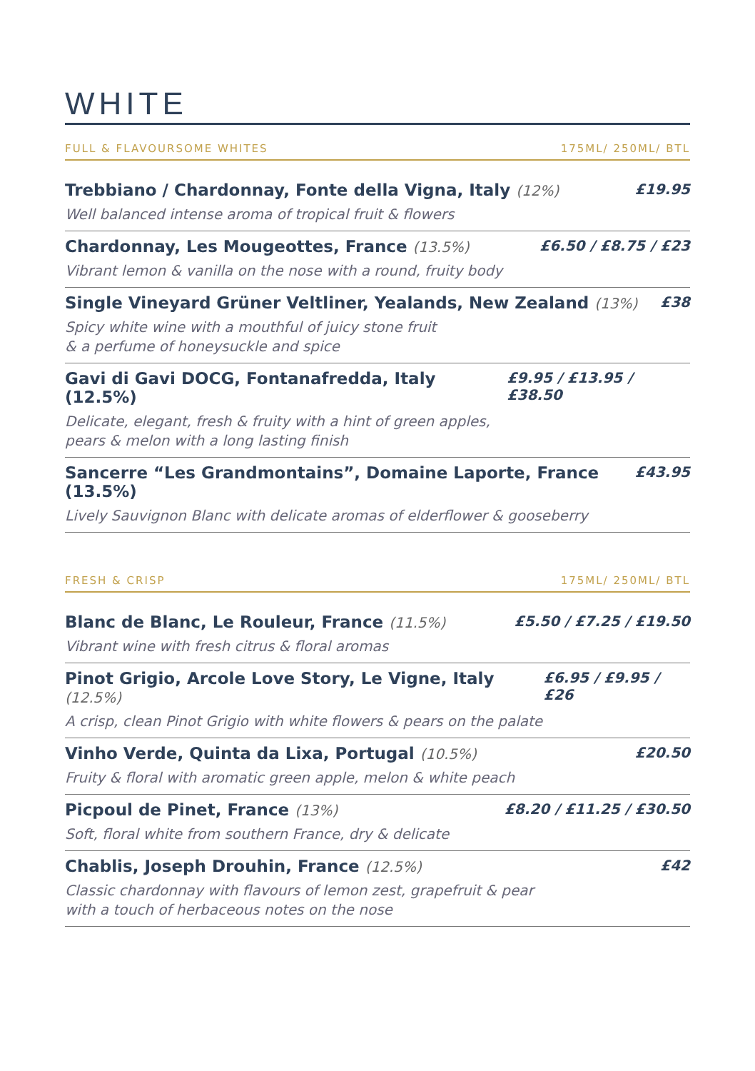WHITE
FULL & FLAVOURSOME WHITES 175ML/ 250ML/ BTL
Trebbiano / Chardonnay, Fonte della Vigna, Italy (12%) £19.95
Well balanced intense aroma of tropical fruit & flowers
Chardonnay, Les Mougeottes, France (13.5%) £6.50 / £8.75 / £23
Vibrant lemon & vanilla on the nose with a round, fruity body
Single Vineyard Grüner Veltliner, Yealands, New Zealand (13%) £38
Spicy white wine with a mouthful of juicy stone fruit
& a perfume of honeysuckle and spice
Gavi di Gavi DOCG, Fontanafredda, Italy (12.5%) £9.95 / £13.95 / £38.50
Delicate, elegant, fresh & fruity with a hint of green apples,
pears & melon with a long lasting finish
Sancerre “Les Grandmontains”, Domaine Laporte, France (13.5%) £43.95
Lively Sauvignon Blanc with delicate aromas of elderflower & gooseberry
FRESH & CRISP 175ML/ 250ML/ BTL
Blanc de Blanc, Le Rouleur, France (11.5%) £5.50 / £7.25 / £19.50
Vibrant wine with fresh citrus & floral aromas
Pinot Grigio, Arcole Love Story, Le Vigne, Italy (12.5%) £6.95 / £9.95 / £26
A crisp, clean Pinot Grigio with white flowers & pears on the palate
Vinho Verde, Quinta da Lixa, Portugal (10.5%) £20.50
Fruity & floral with aromatic green apple, melon & white peach
Picpoul de Pinet, France (13%) £8.20 / £11.25 / £30.50
Soft, floral white from southern France, dry & delicate
Chablis, Joseph Drouhin, France (12.5%) £42
Classic chardonnay with flavours of lemon zest, grapefruit & pear
with a touch of herbaceous notes on the nose